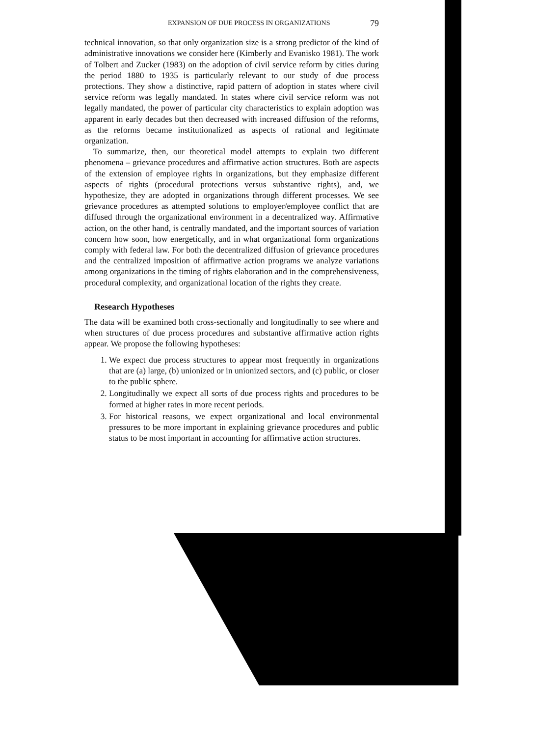EXPANSION OF DUE PROCESS IN ORGANIZATIONS 79
technical innovation, so that only organization size is a strong predictor of the kind of administrative innovations we consider here (Kimberly and Evanisko 1981). The work of Tolbert and Zucker (1983) on the adoption of civil service reform by cities during the period 1880 to 1935 is particularly relevant to our study of due process protections. They show a distinctive, rapid pattern of adoption in states where civil service reform was legally mandated. In states where civil service reform was not legally mandated, the power of particular city characteristics to explain adoption was apparent in early decades but then decreased with increased diffusion of the reforms, as the reforms became institutionalized as aspects of rational and legitimate organization.
To summarize, then, our theoretical model attempts to explain two different phenomena – grievance procedures and affirmative action structures. Both are aspects of the extension of employee rights in organizations, but they emphasize different aspects of rights (procedural protections versus substantive rights), and, we hypothesize, they are adopted in organizations through different processes. We see grievance procedures as attempted solutions to employer/employee conflict that are diffused through the organizational environment in a decentralized way. Affirmative action, on the other hand, is centrally mandated, and the important sources of variation concern how soon, how energetically, and in what organizational form organizations comply with federal law. For both the decentralized diffusion of grievance procedures and the centralized imposition of affirmative action programs we analyze variations among organizations in the timing of rights elaboration and in the comprehensiveness, procedural complexity, and organizational location of the rights they create.
Research Hypotheses
The data will be examined both cross-sectionally and longitudinally to see where and when structures of due process procedures and substantive affirmative action rights appear. We propose the following hypotheses:
1. We expect due process structures to appear most frequently in organizations that are (a) large, (b) unionized or in unionized sectors, and (c) public, or closer to the public sphere.
2. Longitudinally we expect all sorts of due process rights and procedures to be formed at higher rates in more recent periods.
3. For historical reasons, we expect organizational and local environmental pressures to be more important in explaining grievance procedures and public status to be most important in accounting for affirmative action structures.